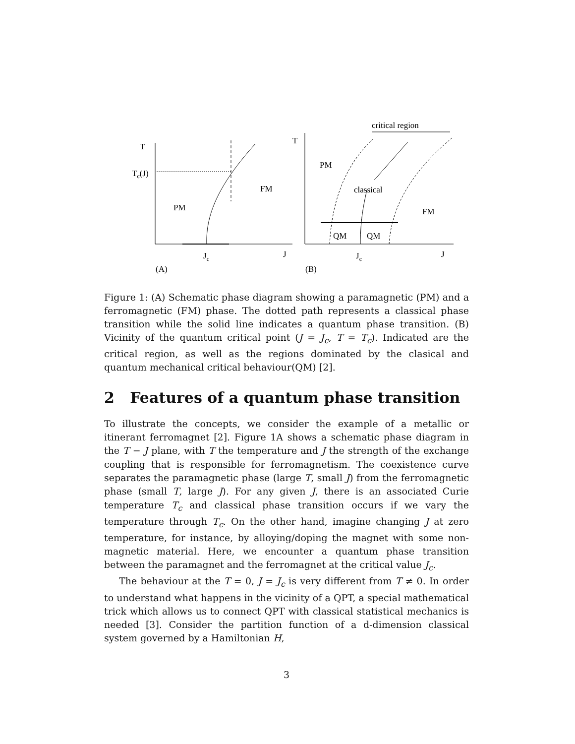T
Tc(J)
FM
PM
Jc
J
(A)
T
critical region
PM
classical
FM
QM
QM
Jc
J
(B)
Figure 1: (A) Schematic phase diagram showing a paramagnetic (PM) and a ferromagnetic (FM) phase. The dotted path represents a classical phase transition while the solid line indicates a quantum phase transition. (B) Vicinity of the quantum critical point (J = J<sub>c</sub>, T = T<sub>c</sub>). Indicated are the critical region, as well as the regions dominated by the clasical and quantum mechanical critical behaviour(QM) [2].
2 Features of a quantum phase transition
To illustrate the concepts, we consider the example of a metallic or itinerant ferromagnet [2]. Figure 1A shows a schematic phase diagram in the T − J plane, with T the temperature and J the strength of the exchange coupling that is responsible for ferromagnetism. The coexistence curve separates the paramagnetic phase (large T, small J) from the ferromagnetic phase (small T, large J). For any given J, there is an associated Curie temperature T<sub>c</sub> and classical phase transition occurs if we vary the temperature through T<sub>c</sub>. On the other hand, imagine changing J at zero temperature, for instance, by alloying/doping the magnet with some non-magnetic material. Here, we encounter a quantum phase transition between the paramagnet and the ferromagnet at the critical value J<sub>c</sub>.
The behaviour at the T = 0, J = J<sub>c</sub> is very different from T ≠ 0. In order to understand what happens in the vicinity of a QPT, a special mathematical trick which allows us to connect QPT with classical statistical mechanics is needed [3]. Consider the partition function of a d-dimension classical system governed by a Hamiltonian H,
3